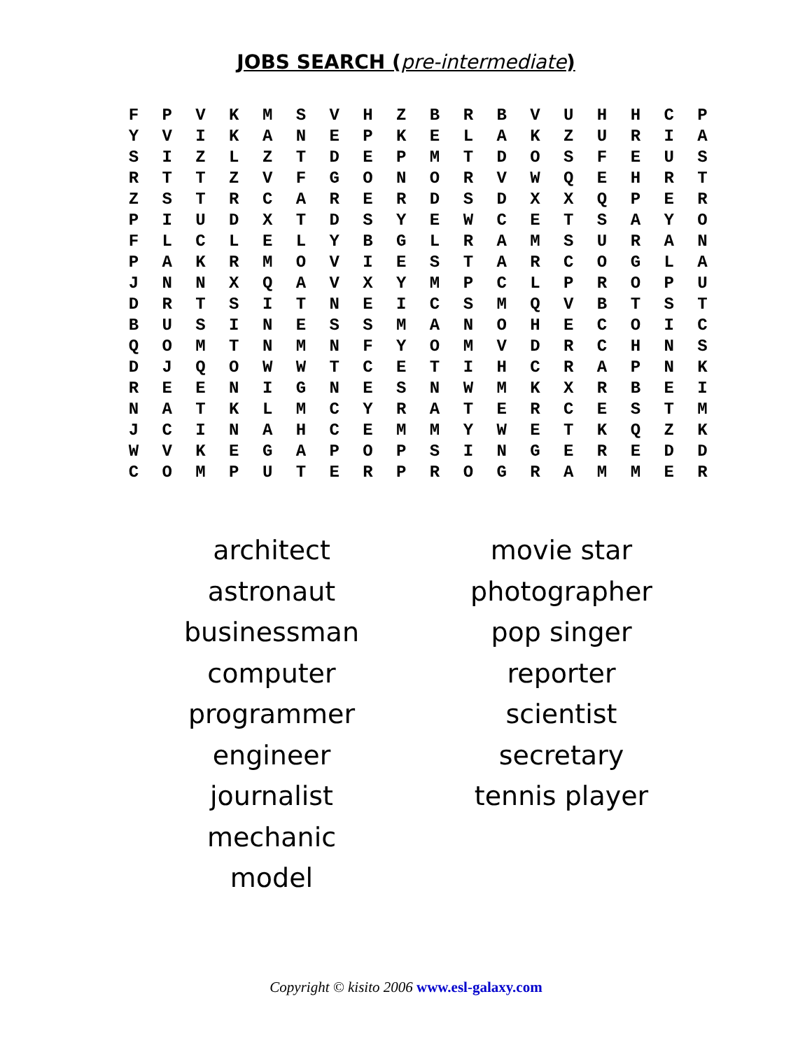JOBS SEARCH (pre-intermediate)
| F | P | V | K | M | S | V | H | Z | B | R | B | V | U | H | H | C | P |
| Y | V | I | K | A | N | E | P | K | E | L | A | K | Z | U | R | I | A |
| S | I | Z | L | Z | T | D | E | P | M | T | D | O | S | F | E | U | S |
| R | T | T | Z | V | F | G | O | N | O | R | V | W | Q | E | H | R | T |
| Z | S | T | R | C | A | R | E | R | D | S | D | X | X | Q | P | E | R |
| P | I | U | D | X | T | D | S | Y | E | W | C | E | T | S | A | Y | O |
| F | L | C | L | E | L | Y | B | G | L | R | A | M | S | U | R | A | N |
| P | A | K | R | M | O | V | I | E | S | T | A | R | C | O | G | L | A |
| J | N | N | X | Q | A | V | X | Y | M | P | C | L | P | R | O | P | U |
| D | R | T | S | I | T | N | E | I | C | S | M | Q | V | B | T | S | T |
| B | U | S | I | N | E | S | S | M | A | N | O | H | E | C | O | I | C |
| Q | O | M | T | N | M | N | F | Y | O | M | V | D | R | C | H | N | S |
| D | J | Q | O | W | W | T | C | E | T | I | H | C | R | A | P | N | K |
| R | E | E | N | I | G | N | E | S | N | W | M | K | X | R | B | E | I |
| N | A | T | K | L | M | C | Y | R | A | T | E | R | C | E | S | T | M |
| J | C | I | N | A | H | C | E | M | M | Y | W | E | T | K | Q | Z | K |
| W | V | K | E | G | A | P | O | P | S | I | N | G | E | R | E | D | D |
| C | O | M | P | U | T | E | R | P | R | O | G | R | A | M | M | E | R |
architect
astronaut
businessman
computer programmer
engineer
journalist
mechanic
model
movie star
photographer
pop singer
reporter
scientist
secretary
tennis player
Copyright © kisito 2006 www.esl-galaxy.com